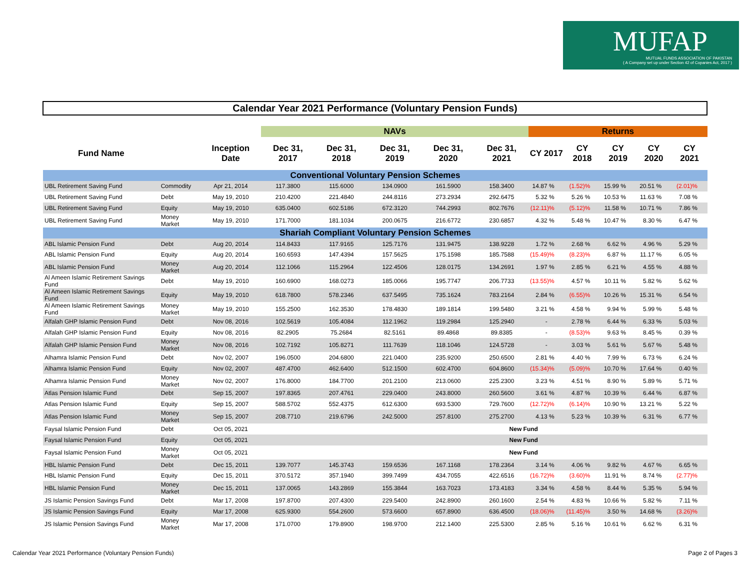MUFAP
MUTUAL FUNDS ASSOCIATION OF PAKISTAN
( A Company set up under Section 42 of Copanies Act, 2017 )
Calendar Year 2021 Performance (Voluntary Pension Funds)
| | | | NAVs | | | | | Returns | | | | |
| --- | --- | --- | --- | --- | --- | --- | --- | --- | --- | --- | --- | --- |
| Fund Name | | Inception Date | Dec 31, 2017 | Dec 31, 2018 | Dec 31, 2019 | Dec 31, 2020 | Dec 31, 2021 | CY 2017 | CY 2018 | CY 2019 | CY 2020 | CY 2021 |
| Conventional Voluntary Pension Schemes | | | | | | | | | | | | |
| UBL Retirement Saving Fund | Commodity | Apr 21, 2014 | 117.3800 | 115.6000 | 134.0900 | 161.5900 | 158.3400 | 14.87 % | (1.52)% | 15.99 % | 20.51 % | (2.01)% |
| UBL Retirement Saving Fund | Debt | May 19, 2010 | 210.4200 | 221.4840 | 244.8116 | 273.2934 | 292.6475 | 5.32 % | 5.26 % | 10.53 % | 11.63 % | 7.08 % |
| UBL Retirement Saving Fund | Equity | May 19, 2010 | 635.0400 | 602.5186 | 672.3120 | 744.2993 | 802.7676 | (12.11)% | (5.12)% | 11.58 % | 10.71 % | 7.86 % |
| UBL Retirement Saving Fund | Money Market | May 19, 2010 | 171.7000 | 181.1034 | 200.0675 | 216.6772 | 230.6857 | 4.32 % | 5.48 % | 10.47 % | 8.30 % | 6.47 % |
| Shariah Compliant Voluntary Pension Schemes | | | | | | | | | | | | |
| ABL Islamic Pension Fund | Debt | Aug 20, 2014 | 114.8433 | 117.9165 | 125.7176 | 131.9475 | 138.9228 | 1.72 % | 2.68 % | 6.62 % | 4.96 % | 5.29 % |
| ABL Islamic Pension Fund | Equity | Aug 20, 2014 | 160.6593 | 147.4394 | 157.5625 | 175.1598 | 185.7588 | (15.49)% | (8.23)% | 6.87 % | 11.17 % | 6.05 % |
| ABL Islamic Pension Fund | Money Market | Aug 20, 2014 | 112.1066 | 115.2964 | 122.4506 | 128.0175 | 134.2691 | 1.97 % | 2.85 % | 6.21 % | 4.55 % | 4.88 % |
| Al Ameen Islamic Retirement Savings Fund | Debt | May 19, 2010 | 160.6900 | 168.0273 | 185.0066 | 195.7747 | 206.7733 | (13.55)% | 4.57 % | 10.11 % | 5.82 % | 5.62 % |
| Al Ameen Islamic Retirement Savings Fund | Equity | May 19, 2010 | 618.7800 | 578.2346 | 637.5495 | 735.1624 | 783.2164 | 2.84 % | (6.55)% | 10.26 % | 15.31 % | 6.54 % |
| Al Ameen Islamic Retirement Savings Fund | Money Market | May 19, 2010 | 155.2500 | 162.3530 | 178.4830 | 189.1814 | 199.5480 | 3.21 % | 4.58 % | 9.94 % | 5.99 % | 5.48 % |
| Alfalah GHP Islamic Pension Fund | Debt | Nov 08, 2016 | 102.5619 | 105.4084 | 112.1962 | 119.2984 | 125.2940 | - | 2.78 % | 6.44 % | 6.33 % | 5.03 % |
| Alfalah GHP Islamic Pension Fund | Equity | Nov 08, 2016 | 82.2905 | 75.2684 | 82.5161 | 89.4868 | 89.8385 | - | (8.53)% | 9.63 % | 8.45 % | 0.39 % |
| Alfalah GHP Islamic Pension Fund | Money Market | Nov 08, 2016 | 102.7192 | 105.8271 | 111.7639 | 118.1046 | 124.5728 | - | 3.03 % | 5.61 % | 5.67 % | 5.48 % |
| Alhamra Islamic Pension Fund | Debt | Nov 02, 2007 | 196.0500 | 204.6800 | 221.0400 | 235.9200 | 250.6500 | 2.81 % | 4.40 % | 7.99 % | 6.73 % | 6.24 % |
| Alhamra Islamic Pension Fund | Equity | Nov 02, 2007 | 487.4700 | 462.6400 | 512.1500 | 602.4700 | 604.8600 | (15.34)% | (5.09)% | 10.70 % | 17.64 % | 0.40 % |
| Alhamra Islamic Pension Fund | Money Market | Nov 02, 2007 | 176.8000 | 184.7700 | 201.2100 | 213.0600 | 225.2300 | 3.23 % | 4.51 % | 8.90 % | 5.89 % | 5.71 % |
| Atlas Pension Islamic Fund | Debt | Sep 15, 2007 | 197.8365 | 207.4761 | 229.0400 | 243.8000 | 260.5600 | 3.61 % | 4.87 % | 10.39 % | 6.44 % | 6.87 % |
| Atlas Pension Islamic Fund | Equity | Sep 15, 2007 | 588.5702 | 552.4375 | 612.6300 | 693.5300 | 729.7600 | (12.72)% | (6.14)% | 10.90 % | 13.21 % | 5.22 % |
| Atlas Pension Islamic Fund | Money Market | Sep 15, 2007 | 208.7710 | 219.6796 | 242.5000 | 257.8100 | 275.2700 | 4.13 % | 5.23 % | 10.39 % | 6.31 % | 6.77 % |
| Faysal Islamic Pension Fund | Debt | Oct 05, 2021 | New Fund | | | | | | | | | |
| Faysal Islamic Pension Fund | Equity | Oct 05, 2021 | New Fund | | | | | | | | | |
| Faysal Islamic Pension Fund | Money Market | Oct 05, 2021 | New Fund | | | | | | | | | |
| HBL Islamic Pension Fund | Debt | Dec 15, 2011 | 139.7077 | 145.3743 | 159.6536 | 167.1168 | 178.2364 | 3.14 % | 4.06 % | 9.82 % | 4.67 % | 6.65 % |
| HBL Islamic Pension Fund | Equity | Dec 15, 2011 | 370.5172 | 357.1940 | 399.7499 | 434.7055 | 422.6516 | (16.72)% | (3.60)% | 11.91 % | 8.74 % | (2.77)% |
| HBL Islamic Pension Fund | Money Market | Dec 15, 2011 | 137.0065 | 143.2869 | 155.3844 | 163.7023 | 173.4183 | 3.34 % | 4.58 % | 8.44 % | 5.35 % | 5.94 % |
| JS Islamic Pension Savings Fund | Debt | Mar 17, 2008 | 197.8700 | 207.4300 | 229.5400 | 242.8900 | 260.1600 | 2.54 % | 4.83 % | 10.66 % | 5.82 % | 7.11 % |
| JS Islamic Pension Savings Fund | Equity | Mar 17, 2008 | 625.9300 | 554.2600 | 573.6600 | 657.8900 | 636.4500 | (18.06)% | (11.45)% | 3.50 % | 14.68 % | (3.26)% |
| JS Islamic Pension Savings Fund | Money Market | Mar 17, 2008 | 171.0700 | 179.8900 | 198.9700 | 212.1400 | 225.5300 | 2.85 % | 5.16 % | 10.61 % | 6.62 % | 6.31 % |
Calendar Year 2021 Performance (Voluntary Pension Funds)
Page 2 of Pages 3